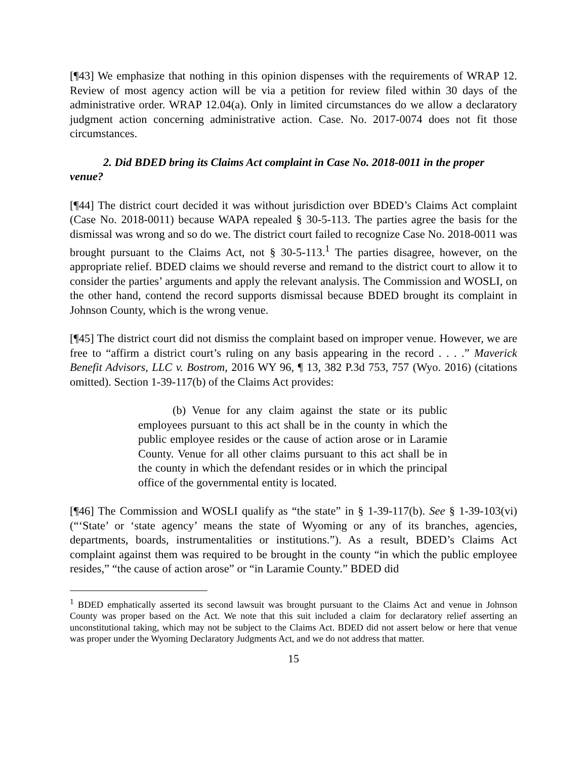[¶43] We emphasize that nothing in this opinion dispenses with the requirements of WRAP 12. Review of most agency action will be via a petition for review filed within 30 days of the administrative order. WRAP 12.04(a). Only in limited circumstances do we allow a declaratory judgment action concerning administrative action. Case. No. 2017-0074 does not fit those circumstances.
2. Did BDED bring its Claims Act complaint in Case No. 2018-0011 in the proper venue?
[¶44] The district court decided it was without jurisdiction over BDED’s Claims Act complaint (Case No. 2018-0011) because WAPA repealed § 30-5-113. The parties agree the basis for the dismissal was wrong and so do we. The district court failed to recognize Case No. 2018-0011 was brought pursuant to the Claims Act, not § 30-5-113.<sup>1</sup> The parties disagree, however, on the appropriate relief. BDED claims we should reverse and remand to the district court to allow it to consider the parties’ arguments and apply the relevant analysis. The Commission and WOSLI, on the other hand, contend the record supports dismissal because BDED brought its complaint in Johnson County, which is the wrong venue.
[¶45] The district court did not dismiss the complaint based on improper venue. However, we are free to “affirm a district court’s ruling on any basis appearing in the record . . . .” Maverick Benefit Advisors, LLC v. Bostrom, 2016 WY 96, ¶ 13, 382 P.3d 753, 757 (Wyo. 2016) (citations omitted). Section 1-39-117(b) of the Claims Act provides:
(b) Venue for any claim against the state or its public employees pursuant to this act shall be in the county in which the public employee resides or the cause of action arose or in Laramie County. Venue for all other claims pursuant to this act shall be in the county in which the defendant resides or in which the principal office of the governmental entity is located.
[¶46] The Commission and WOSLI qualify as “the state” in § 1-39-117(b). See § 1-39-103(vi) (“‘State’ or ‘state agency’ means the state of Wyoming or any of its branches, agencies, departments, boards, instrumentalities or institutions.”). As a result, BDED’s Claims Act complaint against them was required to be brought in the county “in which the public employee resides,” “the cause of action arose” or “in Laramie County.” BDED did
<sup>1</sup> BDED emphatically asserted its second lawsuit was brought pursuant to the Claims Act and venue in Johnson County was proper based on the Act. We note that this suit included a claim for declaratory relief asserting an unconstitutional taking, which may not be subject to the Claims Act. BDED did not assert below or here that venue was proper under the Wyoming Declaratory Judgments Act, and we do not address that matter.
15